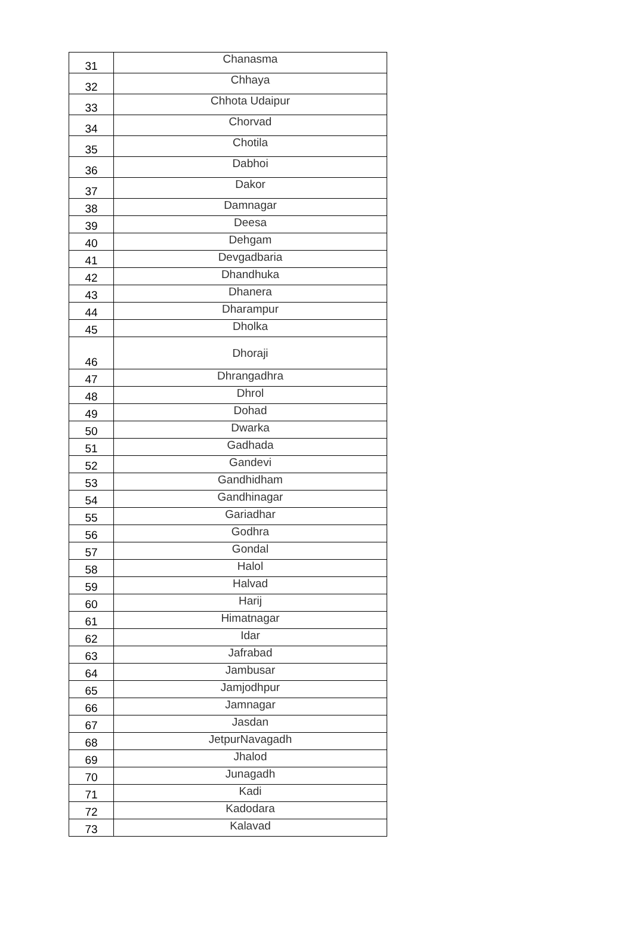| 31 | Chanasma |
| 32 | Chhaya |
| 33 | Chhota Udaipur |
| 34 | Chorvad |
| 35 | Chotila |
| 36 | Dabhoi |
| 37 | Dakor |
| 38 | Damnagar |
| 39 | Deesa |
| 40 | Dehgam |
| 41 | Devgadbaria |
| 42 | Dhandhuka |
| 43 | Dhanera |
| 44 | Dharampur |
| 45 | Dholka |
| 46 | Dhoraji |
| 47 | Dhrangadhra |
| 48 | Dhrol |
| 49 | Dohad |
| 50 | Dwarka |
| 51 | Gadhada |
| 52 | Gandevi |
| 53 | Gandhidham |
| 54 | Gandhinagar |
| 55 | Gariadhar |
| 56 | Godhra |
| 57 | Gondal |
| 58 | Halol |
| 59 | Halvad |
| 60 | Harij |
| 61 | Himatnagar |
| 62 | Idar |
| 63 | Jafrabad |
| 64 | Jambusar |
| 65 | Jamjodhpur |
| 66 | Jamnagar |
| 67 | Jasdan |
| 68 | JetpurNavagadh |
| 69 | Jhalod |
| 70 | Junagadh |
| 71 | Kadi |
| 72 | Kadodara |
| 73 | Kalavad |